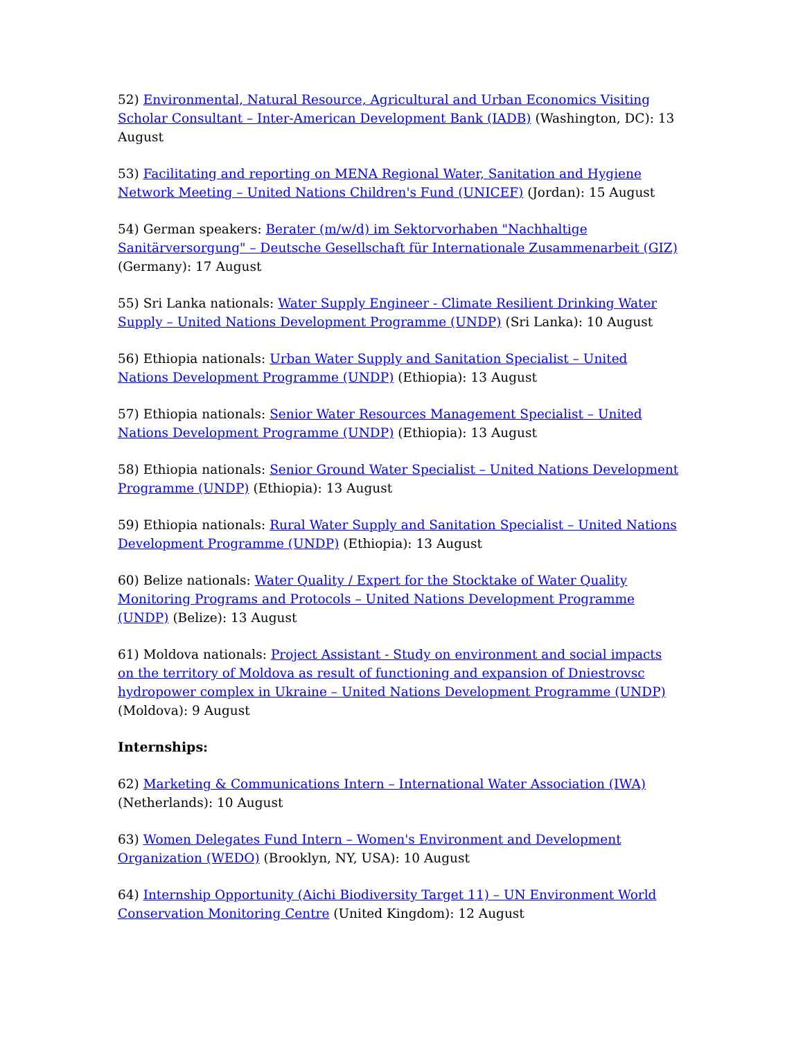52) Environmental, Natural Resource, Agricultural and Urban Economics Visiting Scholar Consultant – Inter-American Development Bank (IADB) (Washington, DC): 13 August
53) Facilitating and reporting on MENA Regional Water, Sanitation and Hygiene Network Meeting – United Nations Children's Fund (UNICEF) (Jordan): 15 August
54) German speakers: Berater (m/w/d) im Sektorvorhaben "Nachhaltige Sanitärversorgung" – Deutsche Gesellschaft für Internationale Zusammenarbeit (GIZ) (Germany): 17 August
55) Sri Lanka nationals: Water Supply Engineer - Climate Resilient Drinking Water Supply – United Nations Development Programme (UNDP) (Sri Lanka): 10 August
56) Ethiopia nationals: Urban Water Supply and Sanitation Specialist – United Nations Development Programme (UNDP) (Ethiopia): 13 August
57) Ethiopia nationals: Senior Water Resources Management Specialist – United Nations Development Programme (UNDP) (Ethiopia): 13 August
58) Ethiopia nationals: Senior Ground Water Specialist – United Nations Development Programme (UNDP) (Ethiopia): 13 August
59) Ethiopia nationals: Rural Water Supply and Sanitation Specialist – United Nations Development Programme (UNDP) (Ethiopia): 13 August
60) Belize nationals: Water Quality / Expert for the Stocktake of Water Quality Monitoring Programs and Protocols – United Nations Development Programme (UNDP) (Belize): 13 August
61) Moldova nationals: Project Assistant - Study on environment and social impacts on the territory of Moldova as result of functioning and expansion of Dniestrovsc hydropower complex in Ukraine – United Nations Development Programme (UNDP) (Moldova): 9 August
Internships:
62) Marketing & Communications Intern – International Water Association (IWA) (Netherlands): 10 August
63) Women Delegates Fund Intern – Women's Environment and Development Organization (WEDO) (Brooklyn, NY, USA): 10 August
64) Internship Opportunity (Aichi Biodiversity Target 11) – UN Environment World Conservation Monitoring Centre (United Kingdom): 12 August